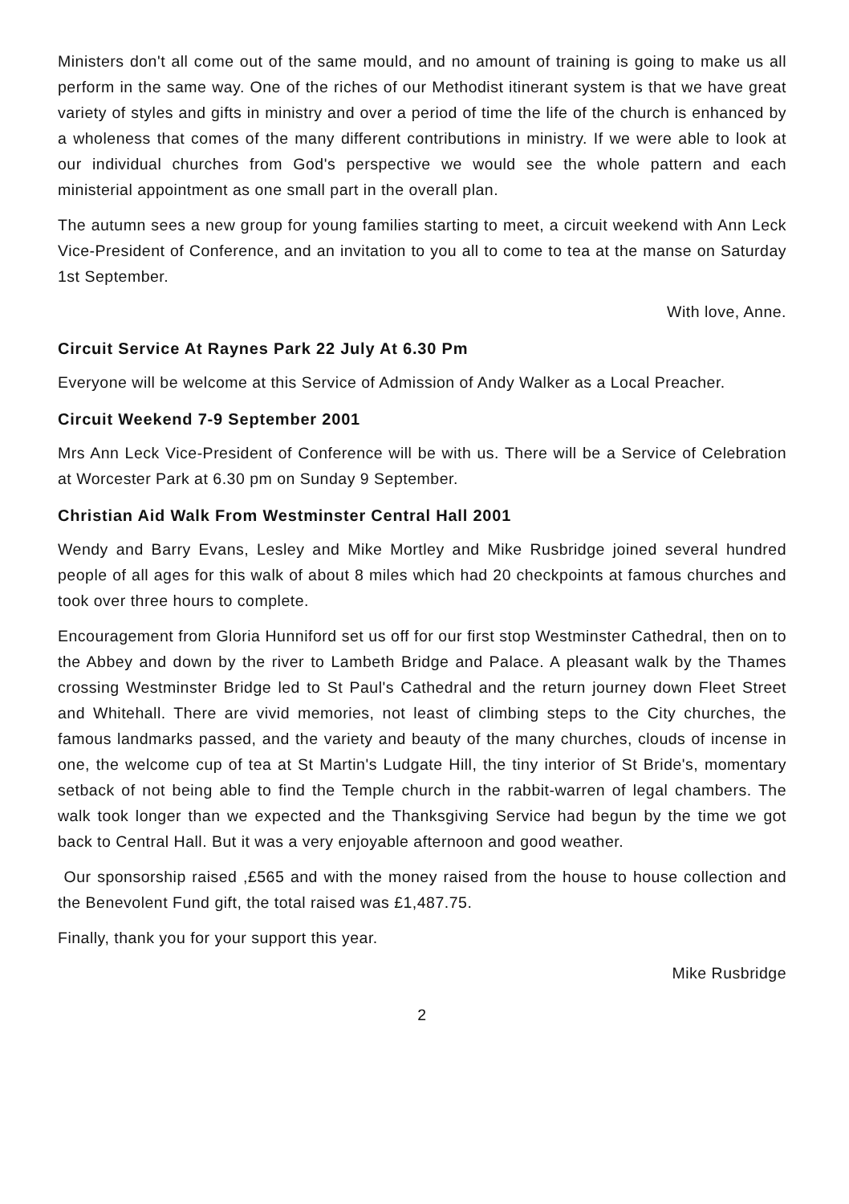Ministers don't all come out of the same mould, and no amount of training is going to make us all perform in the same way. One of the riches of our Methodist itinerant system is that we have great variety of styles and gifts in ministry and over a period of time the life of the church is enhanced by a wholeness that comes of the many different contributions in ministry. If we were able to look at our individual churches from God's perspective we would see the whole pattern and each ministerial appointment as one small part in the overall plan.
The autumn sees a new group for young families starting to meet, a circuit weekend with Ann Leck Vice-President of Conference, and an invitation to you all to come to tea at the manse on Saturday 1st September.
With love, Anne.
Circuit Service At Raynes Park 22 July At 6.30 Pm
Everyone will be welcome at this Service of Admission of Andy Walker as a Local Preacher.
Circuit Weekend 7-9 September 2001
Mrs Ann Leck Vice-President of Conference will be with us. There will be a Service of Celebration at Worcester Park at 6.30 pm on Sunday 9 September.
Christian Aid Walk From Westminster Central Hall 2001
Wendy and Barry Evans, Lesley and Mike Mortley and Mike Rusbridge joined several hundred people of all ages for this walk of about 8 miles which had 20 checkpoints at famous churches and took over three hours to complete.
Encouragement from Gloria Hunniford set us off for our first stop Westminster Cathedral, then on to the Abbey and down by the river to Lambeth Bridge and Palace. A pleasant walk by the Thames crossing Westminster Bridge led to St Paul's Cathedral and the return journey down Fleet Street and Whitehall. There are vivid memories, not least of climbing steps to the City churches, the famous landmarks passed, and the variety and beauty of the many churches, clouds of incense in one, the welcome cup of tea at St Martin's Ludgate Hill, the tiny interior of St Bride's, momentary setback of not being able to find the Temple church in the rabbit-warren of legal chambers. The walk took longer than we expected and the Thanksgiving Service had begun by the time we got back to Central Hall. But it was a very enjoyable afternoon and good weather.
Our sponsorship raised ,£565 and with the money raised from the house to house collection and the Benevolent Fund gift, the total raised was £1,487.75.
Finally, thank you for your support this year.
Mike Rusbridge
2